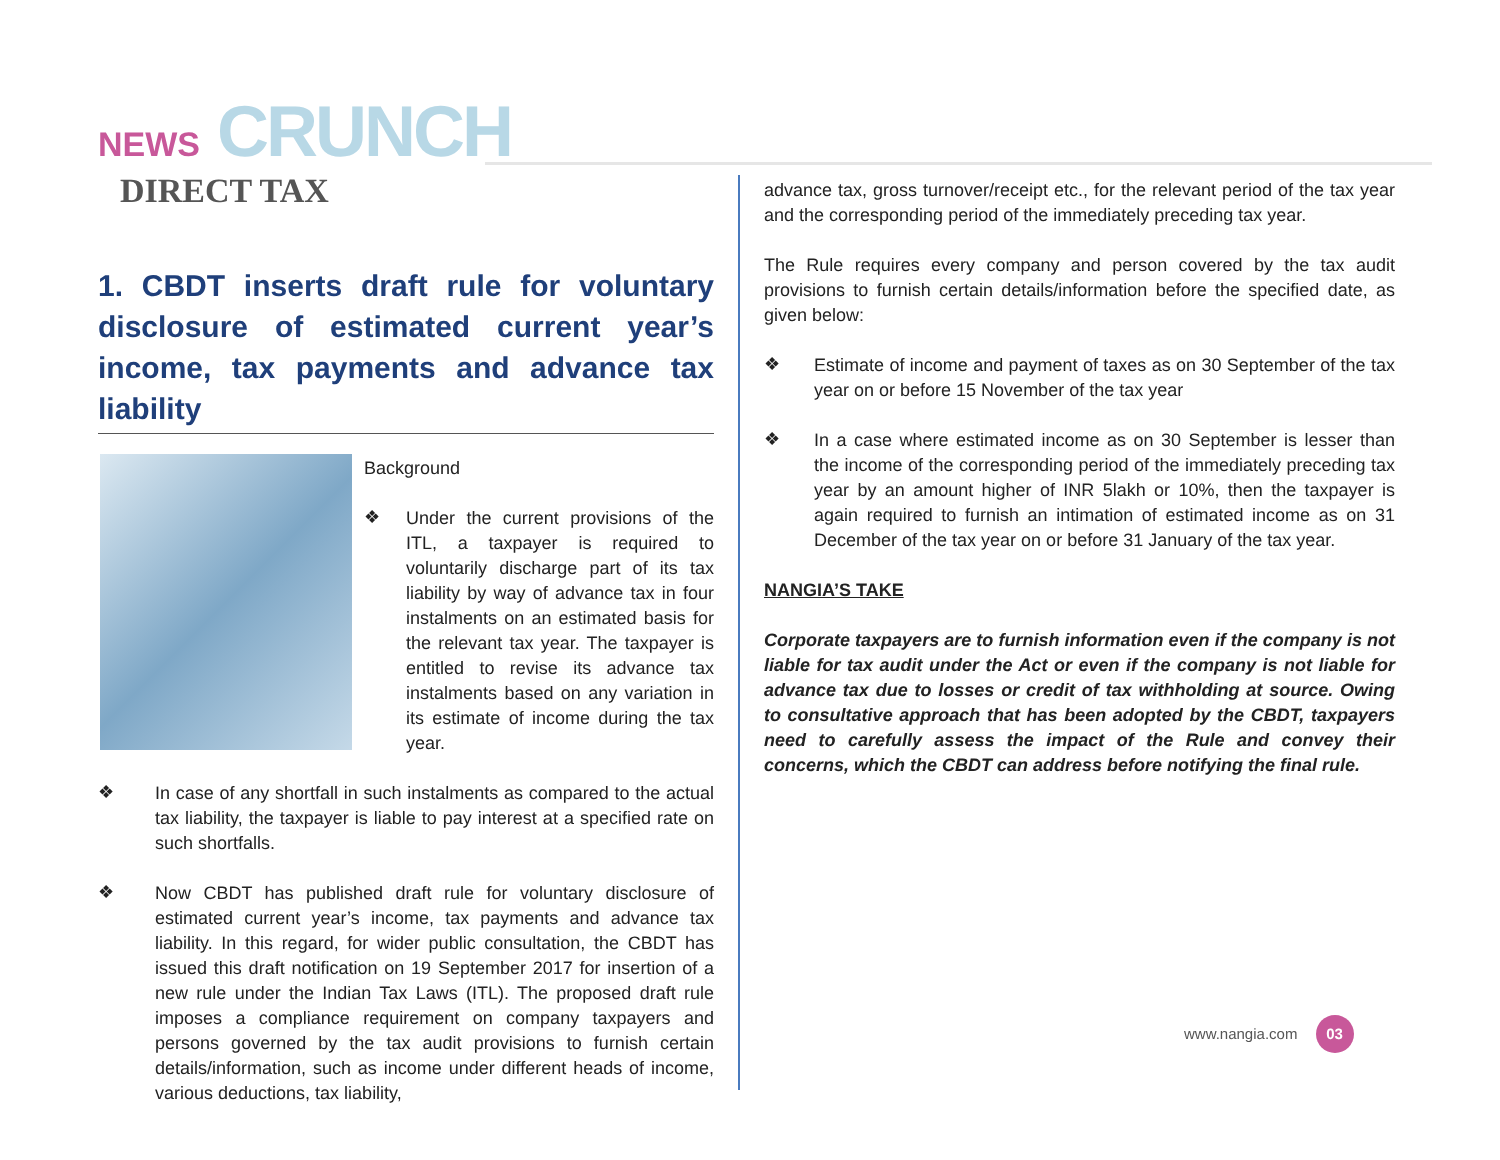NEWS CRUNCH
DIRECT TAX
1. CBDT inserts draft rule for voluntary disclosure of estimated current year’s income, tax payments and advance tax liability
Background
❖
Under the current provisions of the ITL, a taxpayer is required to voluntarily discharge part of its tax liability by way of advance tax in four instalments on an estimated basis for the relevant tax year. The taxpayer is entitled to revise its advance tax instalments based on any variation in its estimate of income during the tax year.
❖
In case of any shortfall in such instalments as compared to the actual tax liability, the taxpayer is liable to pay interest at a specified rate on such shortfalls.
❖
Now CBDT has published draft rule for voluntary disclosure of estimated current year’s income, tax payments and advance tax liability. In this regard, for wider public consultation, the CBDT has issued this draft notification on 19 September 2017 for insertion of a new rule under the Indian Tax Laws (ITL). The proposed draft rule imposes a compliance requirement on company taxpayers and persons governed by the tax audit provisions to furnish certain details/information, such as income under different heads of income, various deductions, tax liability,
advance tax, gross turnover/receipt etc., for the relevant period of the tax year and the corresponding period of the immediately preceding tax year.
The Rule requires every company and person covered by the tax audit provisions to furnish certain details/information before the specified date, as given below:
❖
Estimate of income and payment of taxes as on 30 September of the tax year on or before 15 November of the tax year
❖
In a case where estimated income as on 30 September is lesser than the income of the corresponding period of the immediately preceding tax year by an amount higher of INR 5lakh or 10%, then the taxpayer is again required to furnish an intimation of estimated income as on 31 December of the tax year on or before 31 January of the tax year.
NANGIA’S TAKE
Corporate taxpayers are to furnish information even if the company is not liable for tax audit under the Act or even if the company is not liable for advance tax due to losses or credit of tax withholding at source. Owing to consultative approach that has been adopted by the CBDT, taxpayers need to carefully assess the impact of the Rule and convey their concerns, which the CBDT can address before notifying the final rule.
www.nangia.com 03